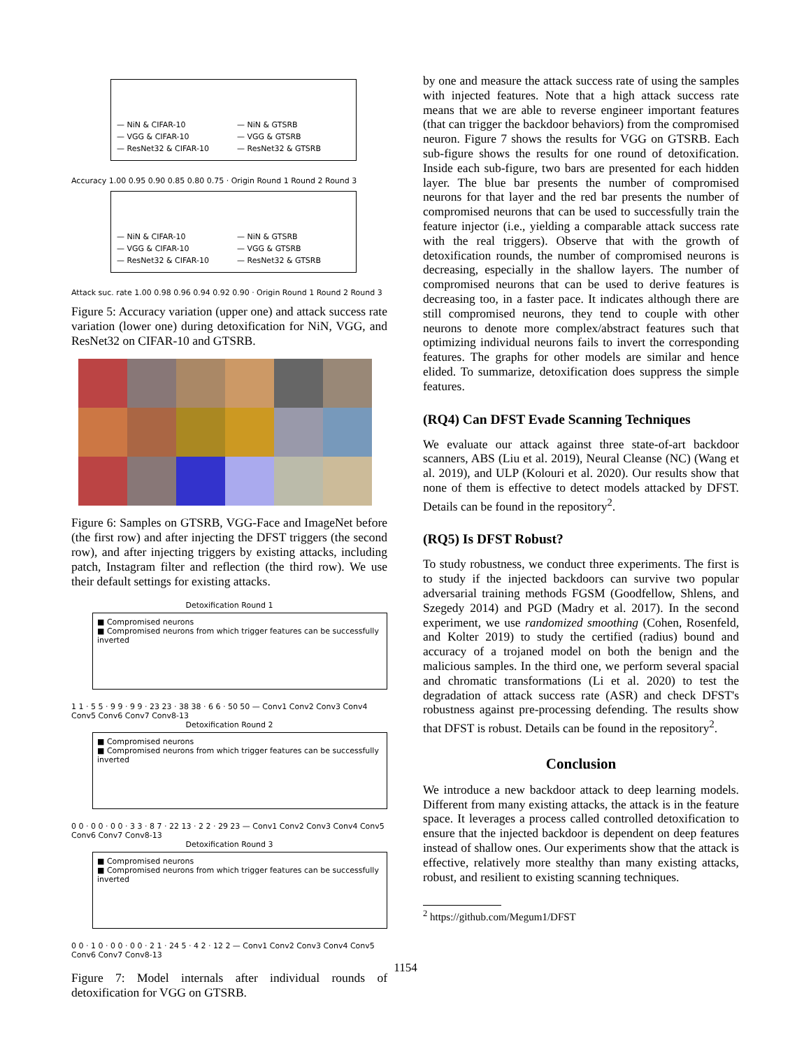— NiN & CIFAR-10
— VGG & CIFAR-10
— ResNet32 & CIFAR-10
— NiN & GTSRB
— VGG & GTSRB
— ResNet32 & GTSRB
Accuracy 1.00 0.95 0.90 0.85 0.80 0.75 · Origin Round 1 Round 2 Round 3
— NiN & CIFAR-10
— VGG & CIFAR-10
— ResNet32 & CIFAR-10
— NiN & GTSRB
— VGG & GTSRB
— ResNet32 & GTSRB
Attack suc. rate 1.00 0.98 0.96 0.94 0.92 0.90 · Origin Round 1 Round 2 Round 3
Figure 5: Accuracy variation (upper one) and attack success rate variation (lower one) during detoxification for NiN, VGG, and ResNet32 on CIFAR-10 and GTSRB.
Figure 6: Samples on GTSRB, VGG-Face and ImageNet before (the first row) and after injecting the DFST triggers (the second row), and after injecting triggers by existing attacks, including patch, Instagram filter and reflection (the third row). We use their default settings for existing attacks.
Detoxification Round 1
■ Compromised neurons
■ Compromised neurons from which trigger features can be successfully inverted
1 1 · 5 5 · 9 9 · 9 9 · 23 23 · 38 38 · 6 6 · 50 50 — Conv1 Conv2 Conv3 Conv4 Conv5 Conv6 Conv7 Conv8-13
Detoxification Round 2
■ Compromised neurons
■ Compromised neurons from which trigger features can be successfully inverted
0 0 · 0 0 · 0 0 · 3 3 · 8 7 · 22 13 · 2 2 · 29 23 — Conv1 Conv2 Conv3 Conv4 Conv5 Conv6 Conv7 Conv8-13
Detoxification Round 3
■ Compromised neurons
■ Compromised neurons from which trigger features can be successfully inverted
0 0 · 1 0 · 0 0 · 0 0 · 2 1 · 24 5 · 4 2 · 12 2 — Conv1 Conv2 Conv3 Conv4 Conv5 Conv6 Conv7 Conv8-13
Figure 7: Model internals after individual rounds of detoxification for VGG on GTSRB.
by one and measure the attack success rate of using the samples with injected features. Note that a high attack success rate means that we are able to reverse engineer important features (that can trigger the backdoor behaviors) from the compromised neuron. Figure 7 shows the results for VGG on GTSRB. Each sub-figure shows the results for one round of detoxification. Inside each sub-figure, two bars are presented for each hidden layer. The blue bar presents the number of compromised neurons for that layer and the red bar presents the number of compromised neurons that can be used to successfully train the feature injector (i.e., yielding a comparable attack success rate with the real triggers). Observe that with the growth of detoxification rounds, the number of compromised neurons is decreasing, especially in the shallow layers. The number of compromised neurons that can be used to derive features is decreasing too, in a faster pace. It indicates although there are still compromised neurons, they tend to couple with other neurons to denote more complex/abstract features such that optimizing individual neurons fails to invert the corresponding features. The graphs for other models are similar and hence elided. To summarize, detoxification does suppress the simple features.
(RQ4) Can DFST Evade Scanning Techniques
We evaluate our attack against three state-of-art backdoor scanners, ABS (Liu et al. 2019), Neural Cleanse (NC) (Wang et al. 2019), and ULP (Kolouri et al. 2020). Our results show that none of them is effective to detect models attacked by DFST. Details can be found in the repository<sup>2</sup>.
(RQ5) Is DFST Robust?
To study robustness, we conduct three experiments. The first is to study if the injected backdoors can survive two popular adversarial training methods FGSM (Goodfellow, Shlens, and Szegedy 2014) and PGD (Madry et al. 2017). In the second experiment, we use randomized smoothing (Cohen, Rosenfeld, and Kolter 2019) to study the certified (radius) bound and accuracy of a trojaned model on both the benign and the malicious samples. In the third one, we perform several spacial and chromatic transformations (Li et al. 2020) to test the degradation of attack success rate (ASR) and check DFST's robustness against pre-processing defending. The results show that DFST is robust. Details can be found in the repository<sup>2</sup>.
Conclusion
We introduce a new backdoor attack to deep learning models. Different from many existing attacks, the attack is in the feature space. It leverages a process called controlled detoxification to ensure that the injected backdoor is dependent on deep features instead of shallow ones. Our experiments show that the attack is effective, relatively more stealthy than many existing attacks, robust, and resilient to existing scanning techniques.
<sup>2</sup> https://github.com/Megum1/DFST
1154